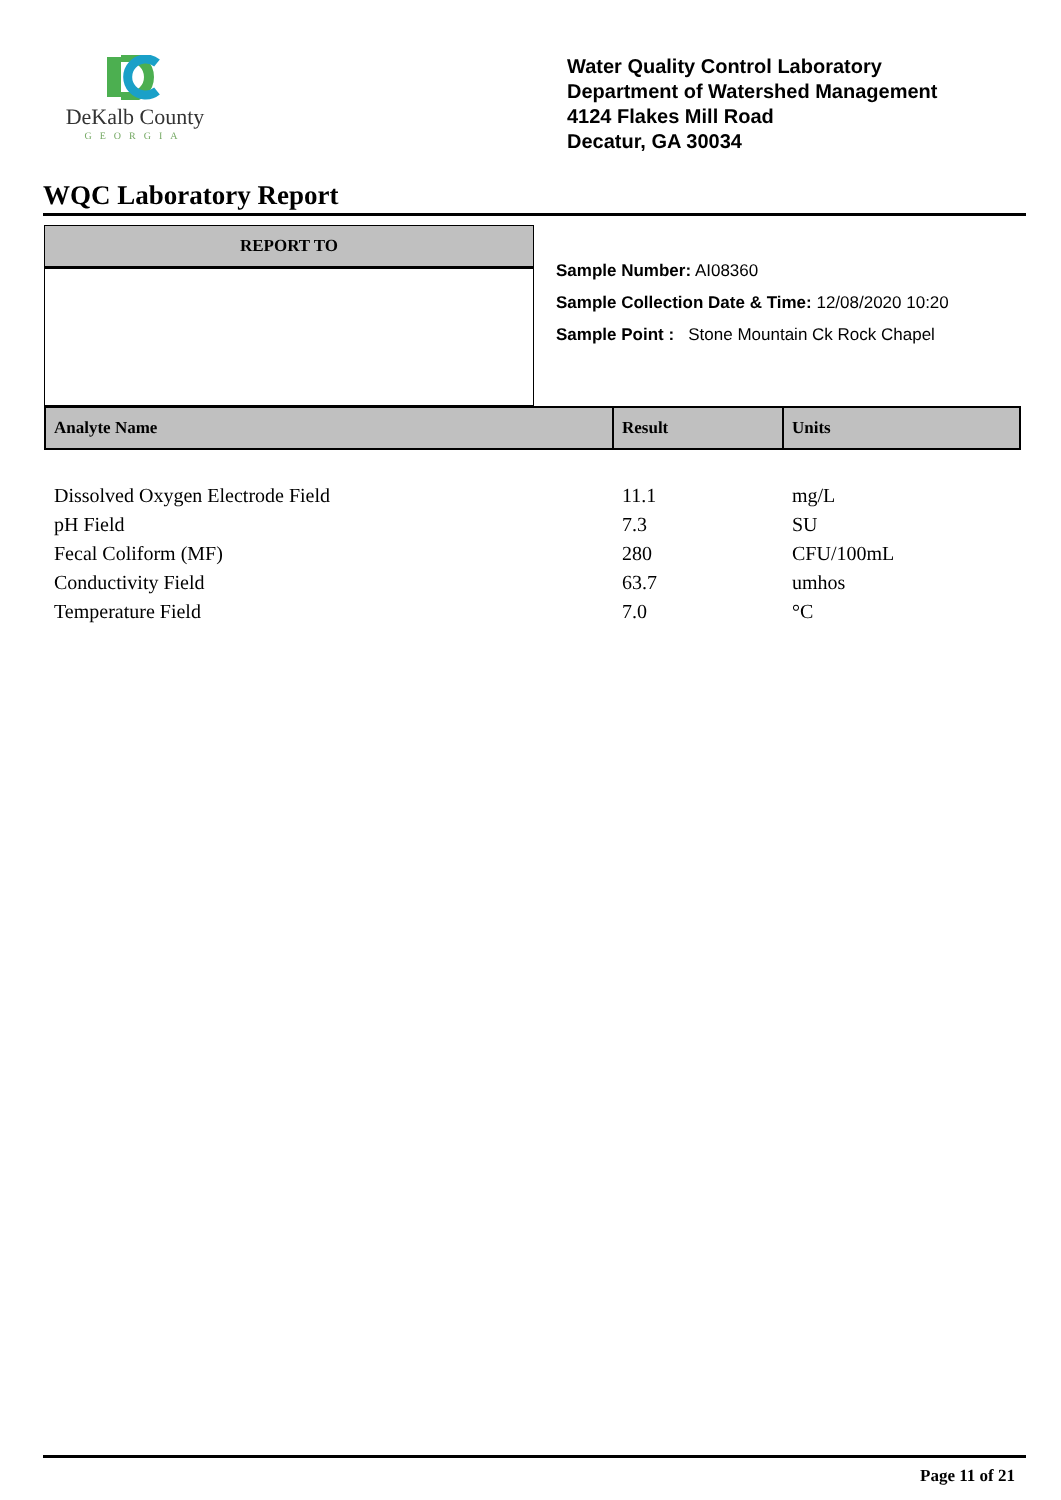DeKalb County
GEORGIA
Water Quality Control Laboratory
Department of Watershed Management
4124 Flakes Mill Road
Decatur, GA 30034
WQC Laboratory Report
REPORT TO
Sample Number: AI08360
Sample Collection Date & Time: 12/08/2020 10:20
Sample Point : Stone Mountain Ck Rock Chapel
| Analyte Name | Result | Units |
| --- | --- | --- |
| Dissolved Oxygen Electrode Field | 11.1 | mg/L |
| pH Field | 7.3 | SU |
| Fecal Coliform (MF) | 280 | CFU/100mL |
| Conductivity Field | 63.7 | umhos |
| Temperature Field | 7.0 | °C |
Page 11 of 21